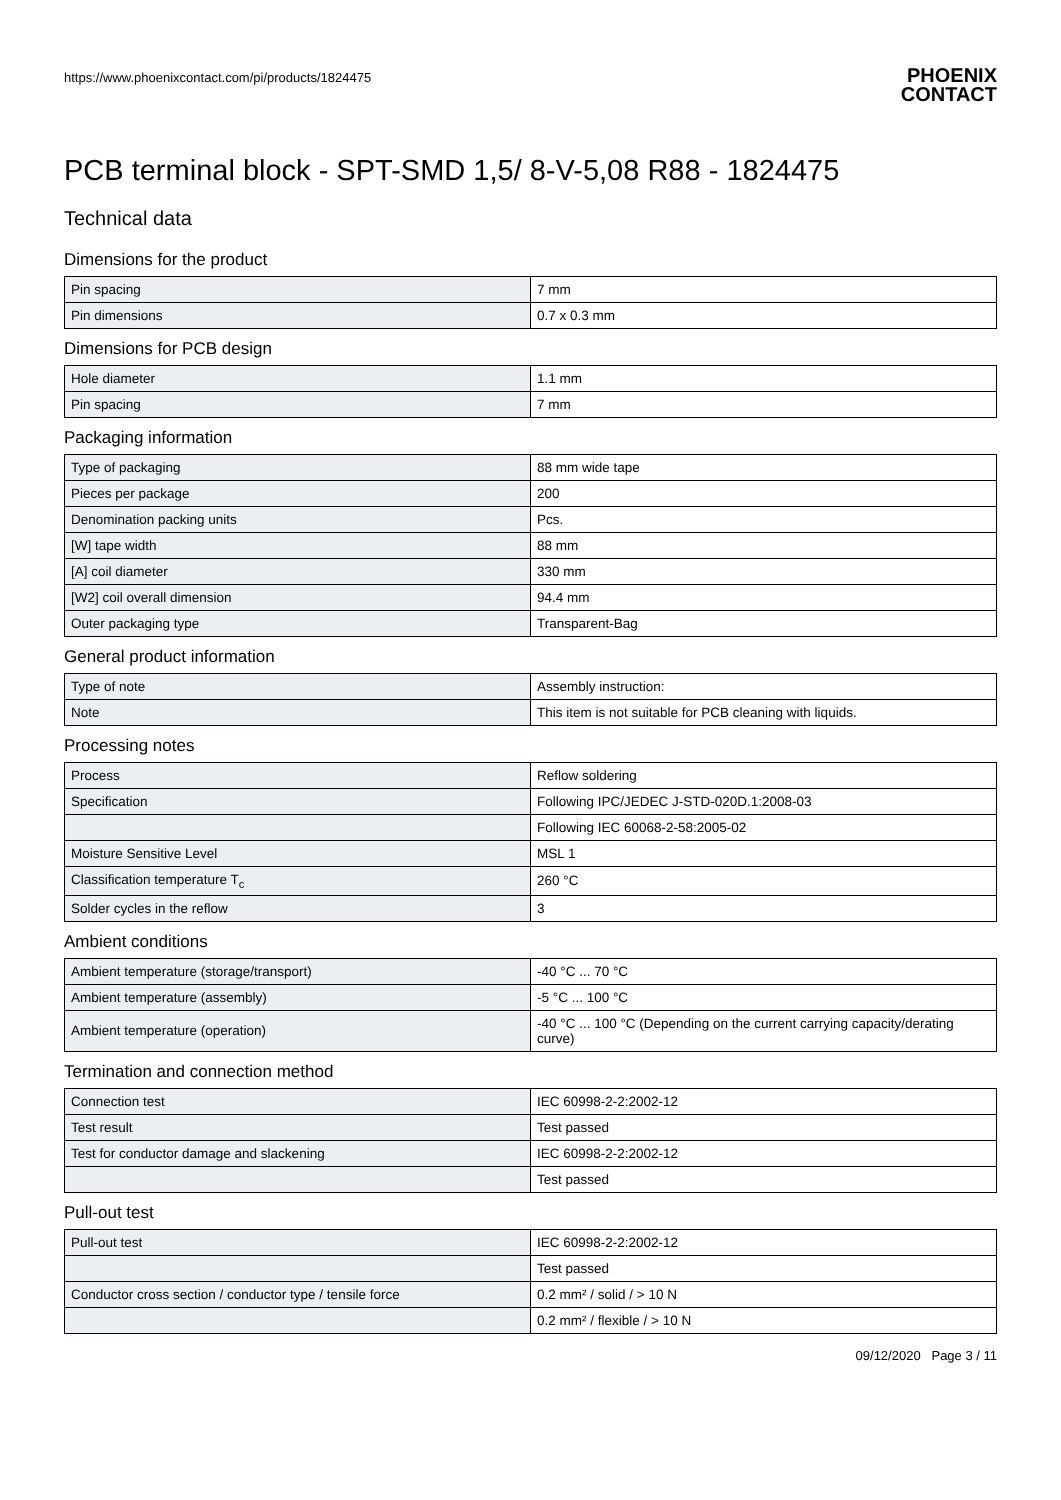https://www.phoenixcontact.com/pi/products/1824475
PHOENIX
CONTACT
PCB terminal block - SPT-SMD 1,5/ 8-V-5,08 R88 - 1824475
Technical data
Dimensions for the product
| Pin spacing | 7 mm |
| Pin dimensions | 0.7 x 0.3 mm |
Dimensions for PCB design
| Hole diameter | 1.1 mm |
| Pin spacing | 7 mm |
Packaging information
| Type of packaging | 88 mm wide tape |
| Pieces per package | 200 |
| Denomination packing units | Pcs. |
| [W] tape width | 88 mm |
| [A] coil diameter | 330 mm |
| [W2] coil overall dimension | 94.4 mm |
| Outer packaging type | Transparent-Bag |
General product information
| Type of note | Assembly instruction: |
| Note | This item is not suitable for PCB cleaning with liquids. |
Processing notes
| Process | Reflow soldering |
| Specification | Following IPC/JEDEC J-STD-020D.1:2008-03 |
| | Following IEC 60068-2-58:2005-02 |
| Moisture Sensitive Level | MSL 1 |
| Classification temperature T<sub>c</sub> | 260 °C |
| Solder cycles in the reflow | 3 |
Ambient conditions
| Ambient temperature (storage/transport) | -40 °C ... 70 °C |
| Ambient temperature (assembly) | -5 °C ... 100 °C |
| Ambient temperature (operation) | -40 °C ... 100 °C (Depending on the current carrying capacity/derating curve) |
Termination and connection method
| Connection test | IEC 60998-2-2:2002-12 |
| Test result | Test passed |
| Test for conductor damage and slackening | IEC 60998-2-2:2002-12 |
| | Test passed |
Pull-out test
| Pull-out test | IEC 60998-2-2:2002-12 |
| | Test passed |
| Conductor cross section / conductor type / tensile force | 0.2 mm² / solid / > 10 N |
| | 0.2 mm² / flexible / > 10 N |
09/12/2020 Page 3 / 11